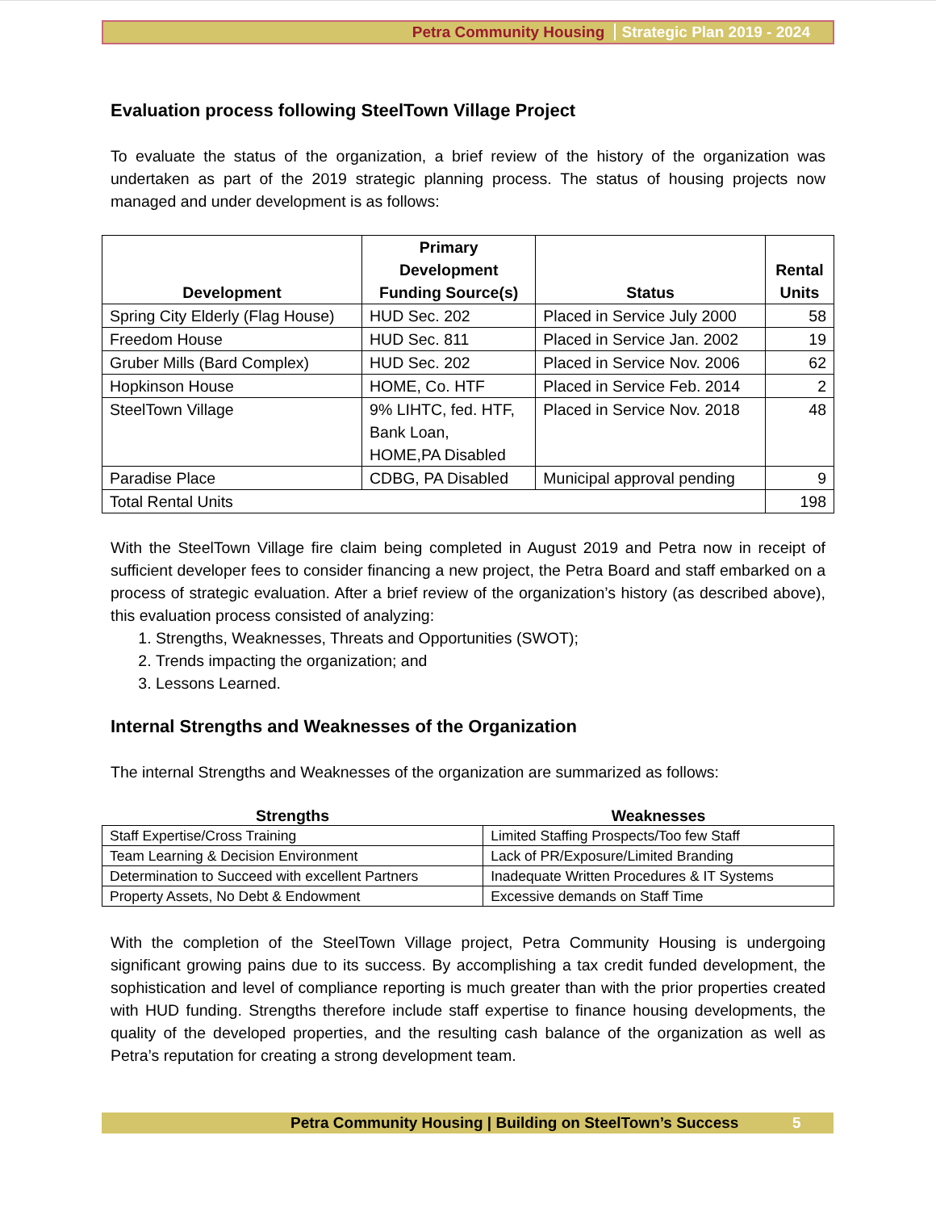Petra Community Housing Strategic Plan 2019 - 2024
Evaluation process following SteelTown Village Project
To evaluate the status of the organization, a brief review of the history of the organization was undertaken as part of the 2019 strategic planning process. The status of housing projects now managed and under development is as follows:
| Development | Primary Development Funding Source(s) | Status | Rental Units |
| --- | --- | --- | --- |
| Spring City Elderly (Flag House) | HUD Sec. 202 | Placed in Service July 2000 | 58 |
| Freedom House | HUD Sec. 811 | Placed in Service Jan. 2002 | 19 |
| Gruber Mills (Bard Complex) | HUD Sec. 202 | Placed in Service Nov. 2006 | 62 |
| Hopkinson House | HOME, Co. HTF | Placed in Service Feb. 2014 | 2 |
| SteelTown Village | 9% LIHTC, fed. HTF, Bank Loan, HOME,PA Disabled | Placed in Service Nov. 2018 | 48 |
| Paradise Place | CDBG, PA Disabled | Municipal approval pending | 9 |
| Total Rental Units | | | 198 |
With the SteelTown Village fire claim being completed in August 2019 and Petra now in receipt of sufficient developer fees to consider financing a new project, the Petra Board and staff embarked on a process of strategic evaluation. After a brief review of the organization’s history (as described above), this evaluation process consisted of analyzing:
1. Strengths, Weaknesses, Threats and Opportunities (SWOT);
2. Trends impacting the organization; and
3. Lessons Learned.
Internal Strengths and Weaknesses of the Organization
The internal Strengths and Weaknesses of the organization are summarized as follows:
| Strengths | Weaknesses |
| --- | --- |
| Staff Expertise/Cross Training | Limited Staffing Prospects/Too few Staff |
| Team Learning & Decision Environment | Lack of PR/Exposure/Limited Branding |
| Determination to Succeed with excellent Partners | Inadequate Written Procedures & IT Systems |
| Property Assets, No Debt & Endowment | Excessive demands on Staff Time |
With the completion of the SteelTown Village project, Petra Community Housing is undergoing significant growing pains due to its success. By accomplishing a tax credit funded development, the sophistication and level of compliance reporting is much greater than with the prior properties created with HUD funding. Strengths therefore include staff expertise to finance housing developments, the quality of the developed properties, and the resulting cash balance of the organization as well as Petra’s reputation for creating a strong development team.
Petra Community Housing | Building on SteelTown’s Success 5